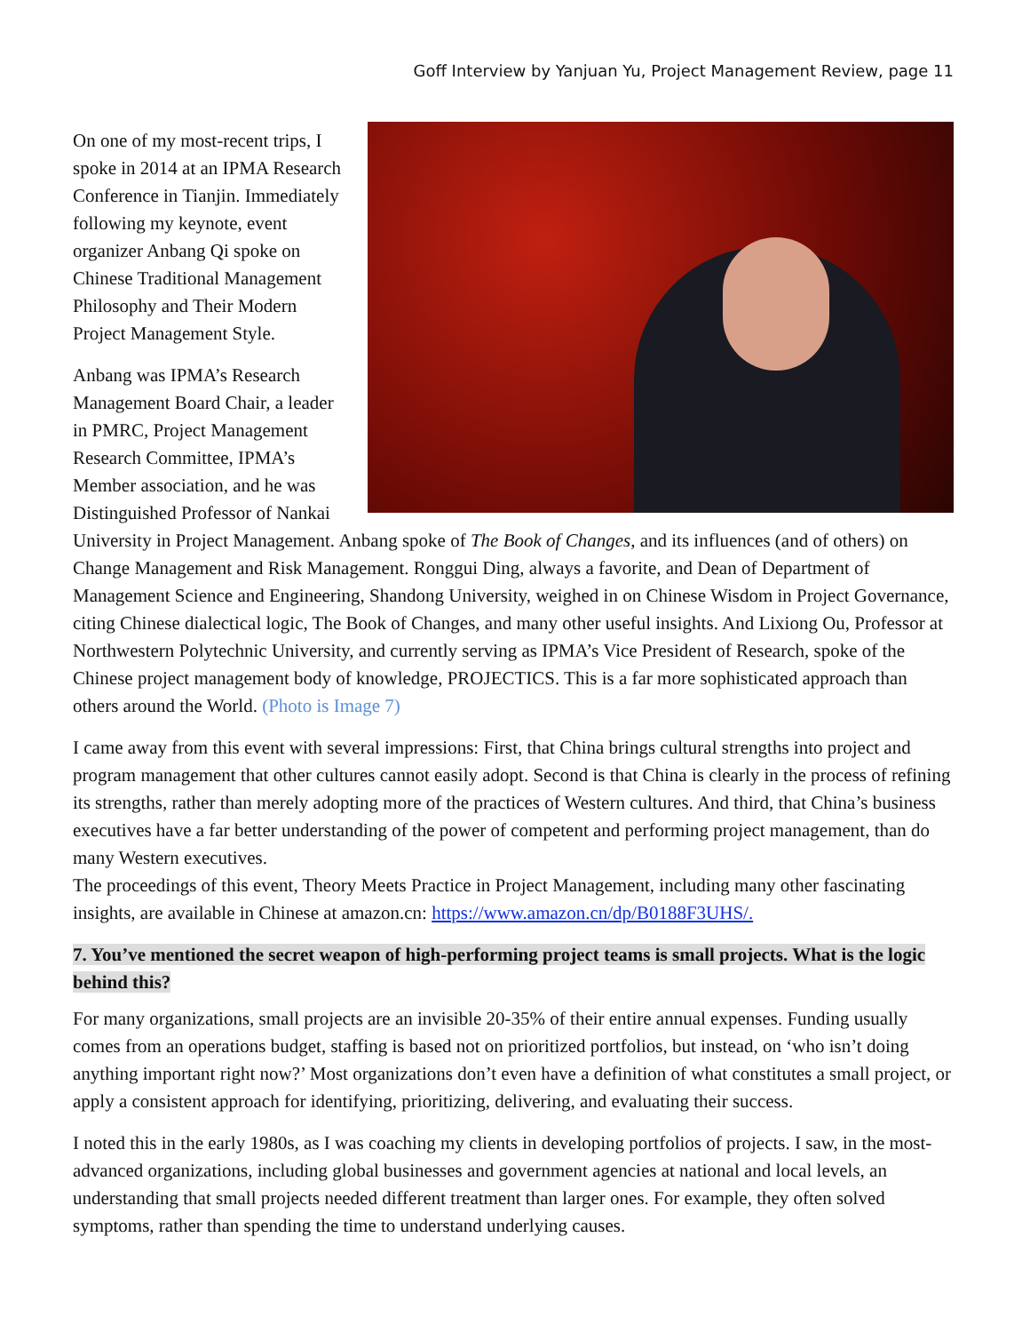Goff Interview by Yanjuan Yu, Project Management Review, page 11
On one of my most-recent trips, I spoke in 2014 at an IPMA Research Conference in Tianjin. Immediately following my keynote, event organizer Anbang Qi spoke on Chinese Traditional Management Philosophy and Their Modern Project Management Style.
Anbang was IPMA’s Research Management Board Chair, a leader in PMRC, Project Management Research Committee, IPMA’s Member association, and he was Distinguished Professor of Nankai University in Project Management. Anbang spoke of The Book of Changes, and its influences (and of others) on Change Management and Risk Management. Ronggui Ding, always a favorite, and Dean of Department of Management Science and Engineering, Shandong University, weighed in on Chinese Wisdom in Project Governance, citing Chinese dialectical logic, The Book of Changes, and many other useful insights. And Lixiong Ou, Professor at Northwestern Polytechnic University, and currently serving as IPMA’s Vice President of Research, spoke of the Chinese project management body of knowledge, PROJECTICS. This is a far more sophisticated approach than others around the World. (Photo is Image 7)
I came away from this event with several impressions: First, that China brings cultural strengths into project and program management that other cultures cannot easily adopt. Second is that China is clearly in the process of refining its strengths, rather than merely adopting more of the practices of Western cultures. And third, that China’s business executives have a far better understanding of the power of competent and performing project management, than do many Western executives.
The proceedings of this event, Theory Meets Practice in Project Management, including many other fascinating insights, are available in Chinese at amazon.cn: https://www.amazon.cn/dp/B0188F3UHS/.
7. You’ve mentioned the secret weapon of high-performing project teams is small projects. What is the logic behind this?
For many organizations, small projects are an invisible 20-35% of their entire annual expenses. Funding usually comes from an operations budget, staffing is based not on prioritized portfolios, but instead, on ‘who isn’t doing anything important right now?’ Most organizations don’t even have a definition of what constitutes a small project, or apply a consistent approach for identifying, prioritizing, delivering, and evaluating their success.
I noted this in the early 1980s, as I was coaching my clients in developing portfolios of projects. I saw, in the most-advanced organizations, including global businesses and government agencies at national and local levels, an understanding that small projects needed different treatment than larger ones. For example, they often solved symptoms, rather than spending the time to understand underlying causes.